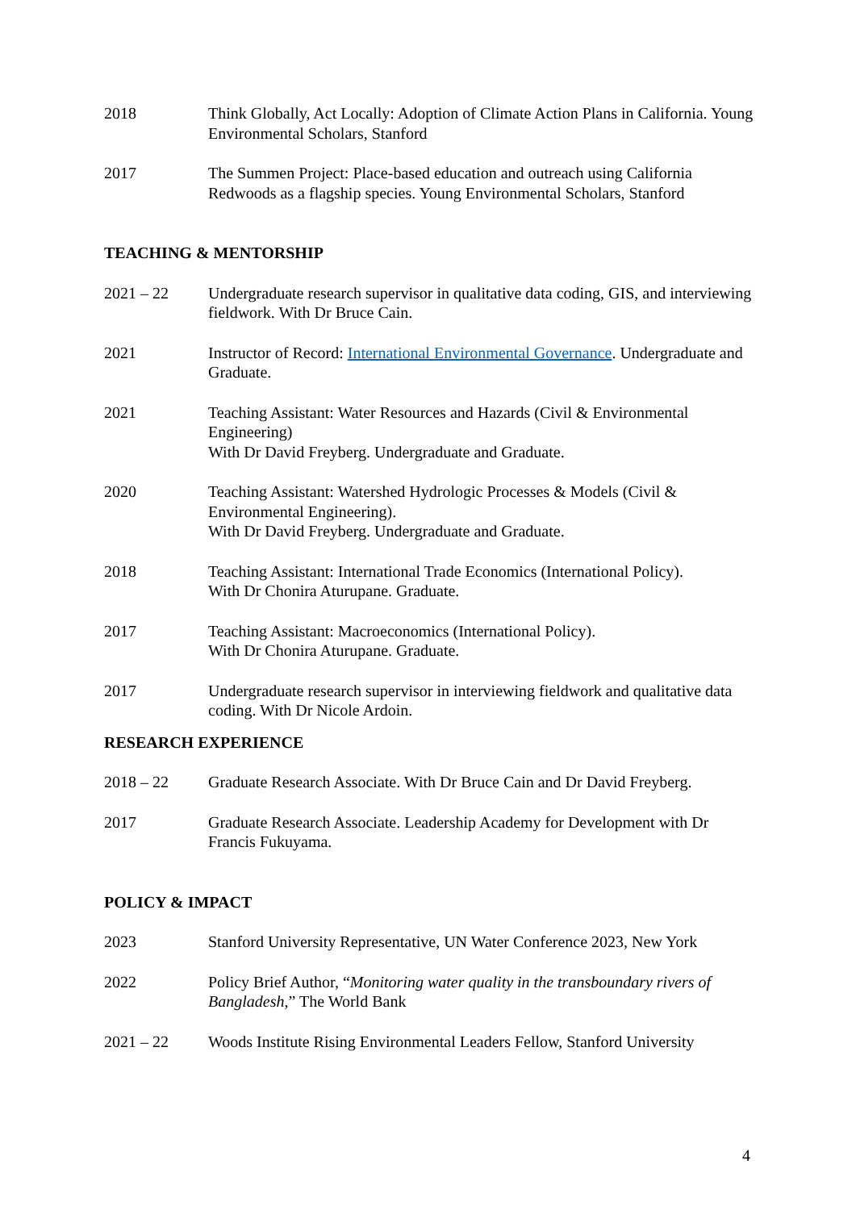2018 Think Globally, Act Locally: Adoption of Climate Action Plans in California. Young Environmental Scholars, Stanford
2017 The Summen Project: Place-based education and outreach using California Redwoods as a flagship species. Young Environmental Scholars, Stanford
TEACHING & MENTORSHIP
2021 – 22 Undergraduate research supervisor in qualitative data coding, GIS, and interviewing fieldwork. With Dr Bruce Cain.
2021 Instructor of Record: International Environmental Governance. Undergraduate and Graduate.
2021 Teaching Assistant: Water Resources and Hazards (Civil & Environmental Engineering)
With Dr David Freyberg. Undergraduate and Graduate.
2020 Teaching Assistant: Watershed Hydrologic Processes & Models (Civil & Environmental Engineering).
With Dr David Freyberg. Undergraduate and Graduate.
2018 Teaching Assistant: International Trade Economics (International Policy).
With Dr Chonira Aturupane. Graduate.
2017 Teaching Assistant: Macroeconomics (International Policy).
With Dr Chonira Aturupane. Graduate.
2017 Undergraduate research supervisor in interviewing fieldwork and qualitative data coding. With Dr Nicole Ardoin.
RESEARCH EXPERIENCE
2018 – 22 Graduate Research Associate. With Dr Bruce Cain and Dr David Freyberg.
2017 Graduate Research Associate. Leadership Academy for Development with Dr Francis Fukuyama.
POLICY & IMPACT
2023 Stanford University Representative, UN Water Conference 2023, New York
2022 Policy Brief Author, “Monitoring water quality in the transboundary rivers of Bangladesh,” The World Bank
2021 – 22 Woods Institute Rising Environmental Leaders Fellow, Stanford University
4